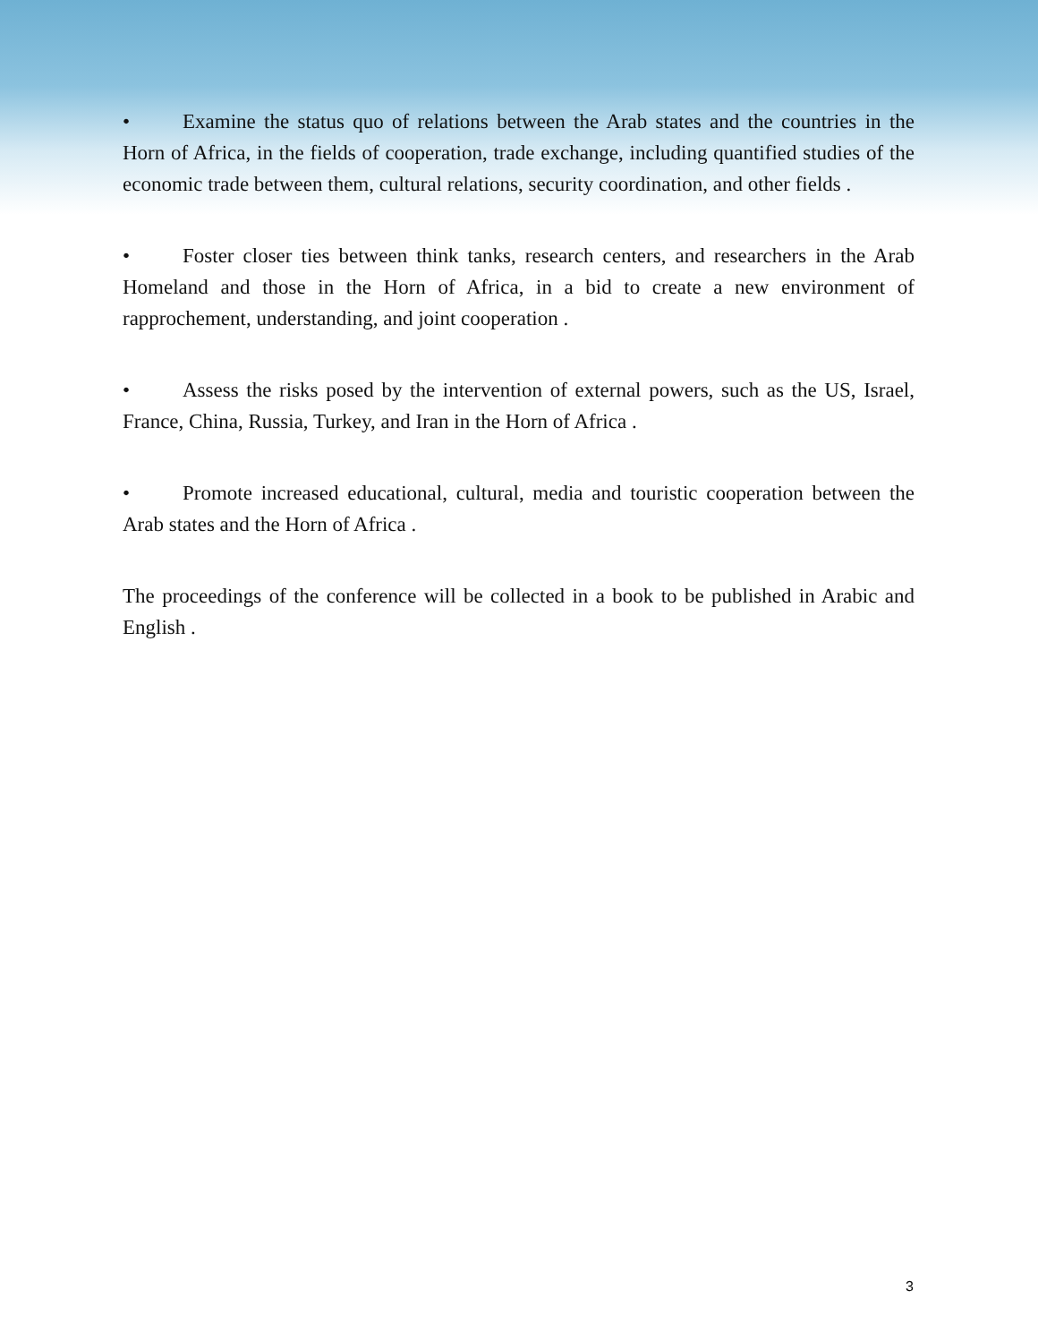• Examine the status quo of relations between the Arab states and the countries in the Horn of Africa, in the fields of cooperation, trade exchange, including quantified studies of the economic trade between them, cultural relations, security coordination, and other fields .
• Foster closer ties between think tanks, research centers, and researchers in the Arab Homeland and those in the Horn of Africa, in a bid to create a new environment of rapprochement, understanding, and joint cooperation .
• Assess the risks posed by the intervention of external powers, such as the US, Israel, France, China, Russia, Turkey, and Iran in the Horn of Africa .
• Promote increased educational, cultural, media and touristic cooperation between the Arab states and the Horn of Africa .
The proceedings of the conference will be collected in a book to be published in Arabic and English .
3